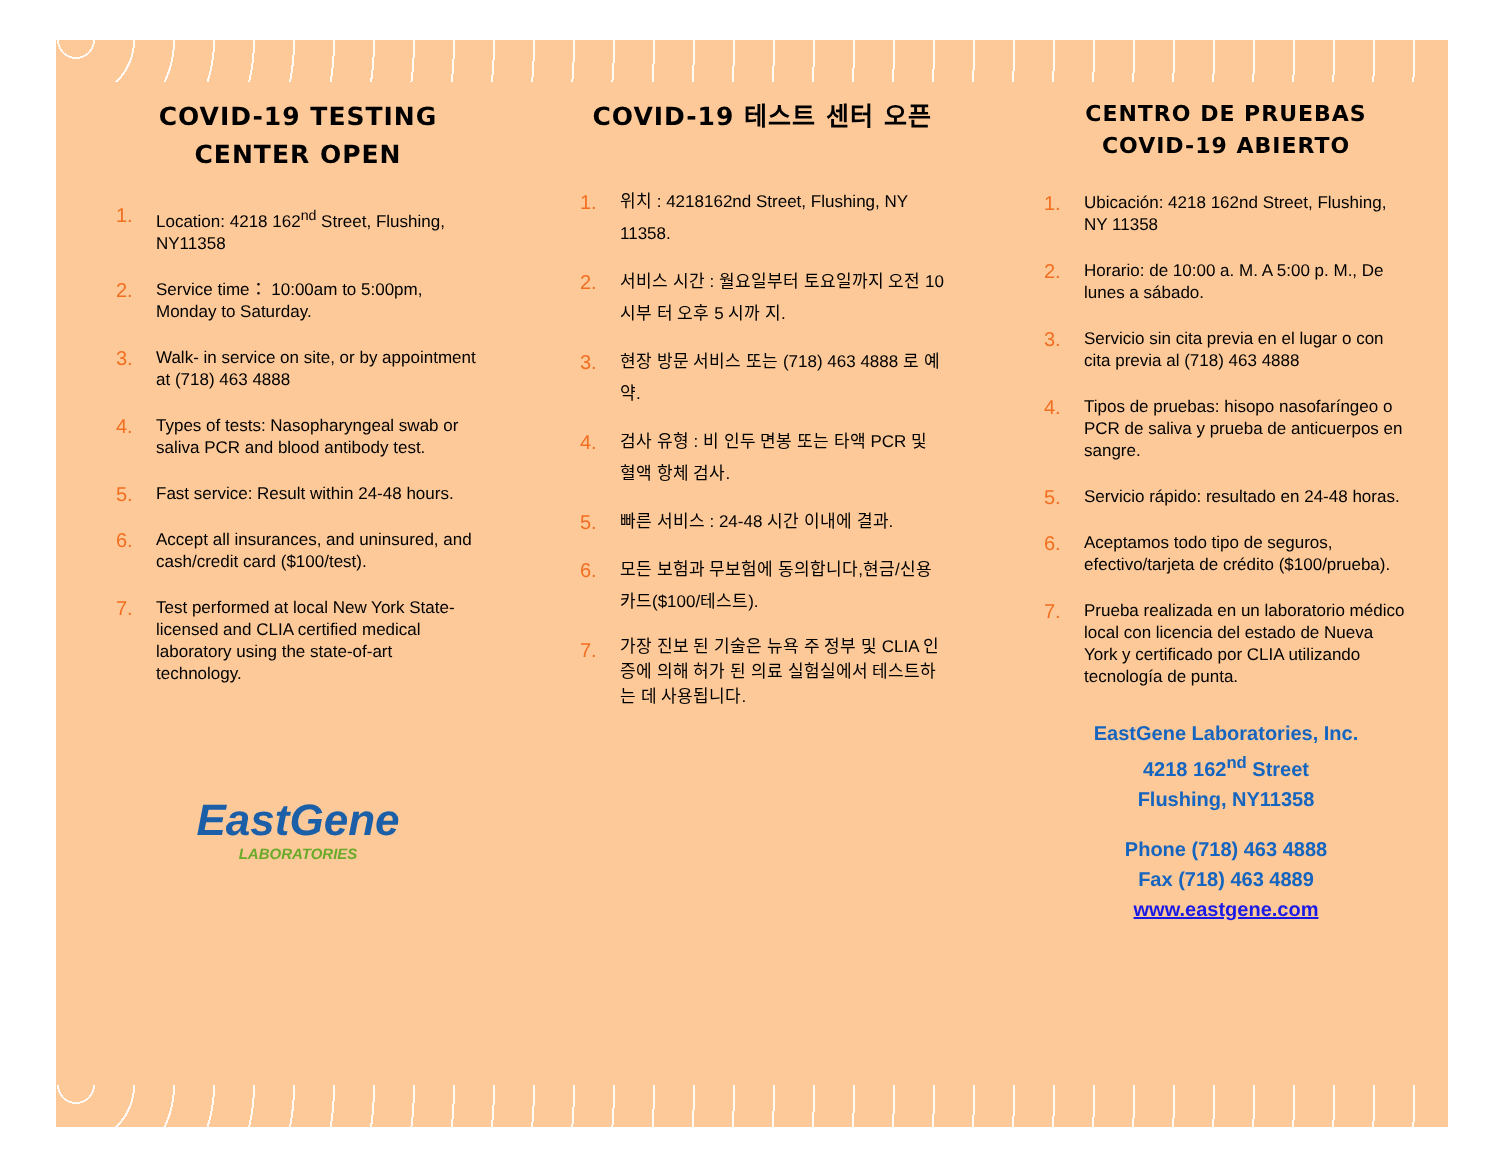COVID-19 TESTING CENTER OPEN
1. Location: 4218 162<sup>nd</sup> Street, Flushing, NY11358
2. Service time： 10:00am to 5:00pm, Monday to Saturday.
3. Walk- in service on site, or by appointment at (718) 463 4888
4. Types of tests: Nasopharyngeal swab or saliva PCR and blood antibody test.
5. Fast service: Result within 24-48 hours.
6. Accept all insurances, and uninsured, and cash/credit card ($100/test).
7. Test performed at local New York State-licensed and CLIA certified medical laboratory using the state-of-art technology.
EastGene
LABORATORIES
COVID-19 테스트 센터 오픈
1. 위치 : 4218162nd Street, Flushing, NY 11358.
2. 서비스 시간 : 월요일부터 토요일까지 오전 10 시부 터 오후 5 시까 지.
3. 현장 방문 서비스 또는 (718) 463 4888 로 예약.
4. 검사 유형 : 비 인두 면봉 또는 타액 PCR 및 혈액 항체 검사.
5. 빠른 서비스 : 24-48 시간 이내에 결과.
6. 모든 보험과 무보험에 동의합니다,현금/신용카드($100/테스트).
7. 가장 진보 된 기술은 뉴욕 주 정부 및 CLIA 인증에 의해 허가 된 의료 실험실에서 테스트하는 데 사용됩니다.
CENTRO DE PRUEBAS COVID-19 ABIERTO
1. Ubicación: 4218 162nd Street, Flushing, NY 11358
2. Horario: de 10:00 a. M. A 5:00 p. M., De lunes a sábado.
3. Servicio sin cita previa en el lugar o con cita previa al (718) 463 4888
4. Tipos de pruebas: hisopo nasofaríngeo o PCR de saliva y prueba de anticuerpos en sangre.
5. Servicio rápido: resultado en 24-48 horas.
6. Aceptamos todo tipo de seguros, efectivo/tarjeta de crédito ($100/prueba).
7. Prueba realizada en un laboratorio médico local con licencia del estado de Nueva York y certificado por CLIA utilizando tecnología de punta.
EastGene Laboratories, Inc.
4218 162<sup>nd</sup> Street
Flushing, NY11358
Phone (718) 463 4888
Fax (718) 463 4889
www.eastgene.com